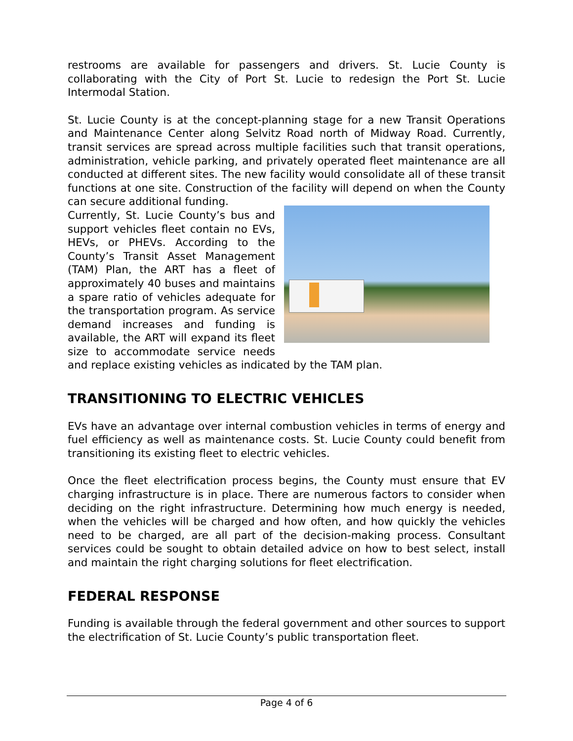restrooms are available for passengers and drivers. St. Lucie County is collaborating with the City of Port St. Lucie to redesign the Port St. Lucie Intermodal Station.
St. Lucie County is at the concept-planning stage for a new Transit Operations and Maintenance Center along Selvitz Road north of Midway Road. Currently, transit services are spread across multiple facilities such that transit operations, administration, vehicle parking, and privately operated fleet maintenance are all conducted at different sites. The new facility would consolidate all of these transit functions at one site. Construction of the facility will depend on when the County can secure additional funding.
Currently, St. Lucie County’s bus and support vehicles fleet contain no EVs, HEVs, or PHEVs. According to the County’s Transit Asset Management (TAM) Plan, the ART has a fleet of approximately 40 buses and maintains a spare ratio of vehicles adequate for the transportation program. As service demand increases and funding is available, the ART will expand its fleet size to accommodate service needs and replace existing vehicles as indicated by the TAM plan.
TRANSITIONING TO ELECTRIC VEHICLES
EVs have an advantage over internal combustion vehicles in terms of energy and fuel efficiency as well as maintenance costs. St. Lucie County could benefit from transitioning its existing fleet to electric vehicles.
Once the fleet electrification process begins, the County must ensure that EV charging infrastructure is in place. There are numerous factors to consider when deciding on the right infrastructure. Determining how much energy is needed, when the vehicles will be charged and how often, and how quickly the vehicles need to be charged, are all part of the decision-making process. Consultant services could be sought to obtain detailed advice on how to best select, install and maintain the right charging solutions for fleet electrification.
FEDERAL RESPONSE
Funding is available through the federal government and other sources to support the electrification of St. Lucie County’s public transportation fleet.
Page 4 of 6